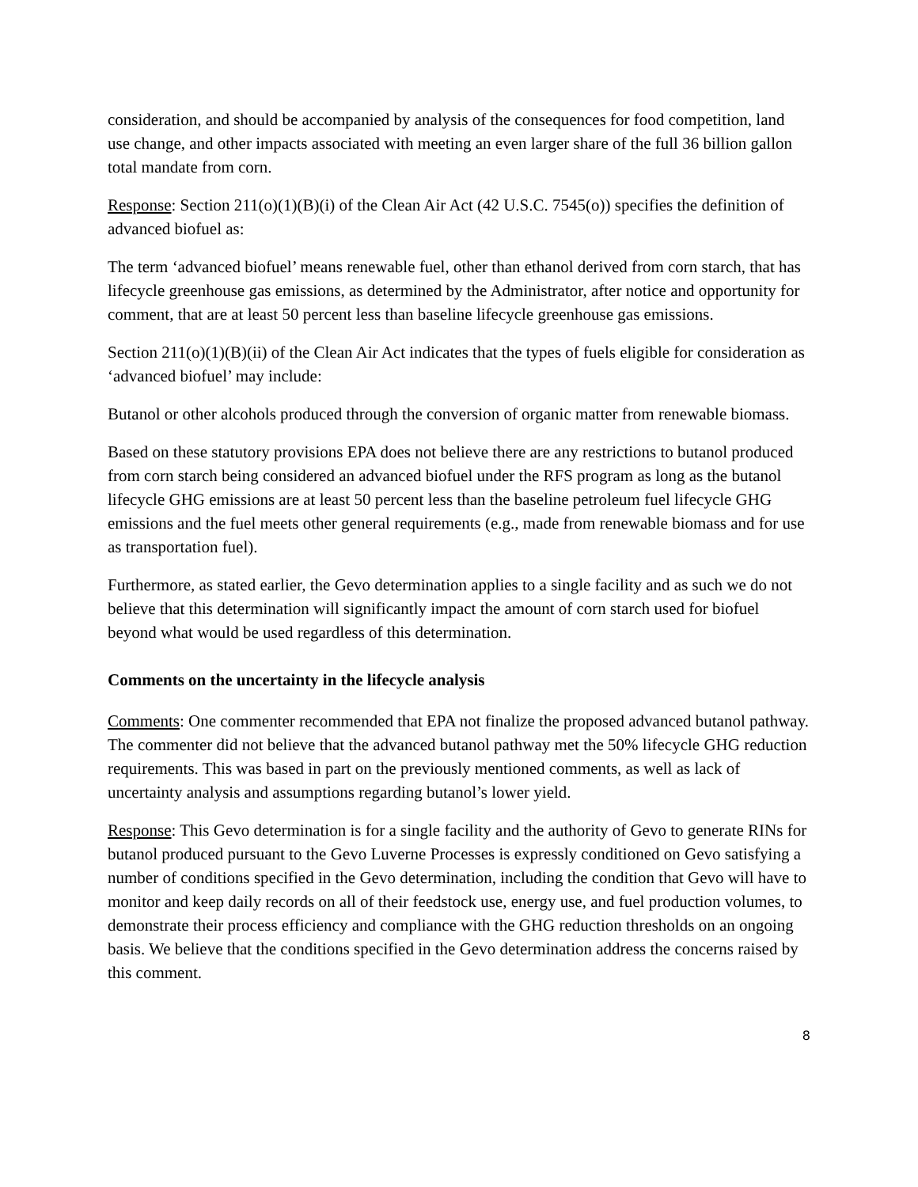consideration, and should be accompanied by analysis of the consequences for food competition, land use change, and other impacts associated with meeting an even larger share of the full 36 billion gallon total mandate from corn.
Response: Section 211(o)(1)(B)(i) of the Clean Air Act (42 U.S.C. 7545(o)) specifies the definition of advanced biofuel as:
The term ‘advanced biofuel’ means renewable fuel, other than ethanol derived from corn starch, that has lifecycle greenhouse gas emissions, as determined by the Administrator, after notice and opportunity for comment, that are at least 50 percent less than baseline lifecycle greenhouse gas emissions.
Section 211(o)(1)(B)(ii) of the Clean Air Act indicates that the types of fuels eligible for consideration as ‘advanced biofuel’ may include:
Butanol or other alcohols produced through the conversion of organic matter from renewable biomass.
Based on these statutory provisions EPA does not believe there are any restrictions to butanol produced from corn starch being considered an advanced biofuel under the RFS program as long as the butanol lifecycle GHG emissions are at least 50 percent less than the baseline petroleum fuel lifecycle GHG emissions and the fuel meets other general requirements (e.g., made from renewable biomass and for use as transportation fuel).
Furthermore, as stated earlier, the Gevo determination applies to a single facility and as such we do not believe that this determination will significantly impact the amount of corn starch used for biofuel beyond what would be used regardless of this determination.
Comments on the uncertainty in the lifecycle analysis
Comments: One commenter recommended that EPA not finalize the proposed advanced butanol pathway. The commenter did not believe that the advanced butanol pathway met the 50% lifecycle GHG reduction requirements. This was based in part on the previously mentioned comments, as well as lack of uncertainty analysis and assumptions regarding butanol’s lower yield.
Response: This Gevo determination is for a single facility and the authority of Gevo to generate RINs for butanol produced pursuant to the Gevo Luverne Processes is expressly conditioned on Gevo satisfying a number of conditions specified in the Gevo determination, including the condition that Gevo will have to monitor and keep daily records on all of their feedstock use, energy use, and fuel production volumes, to demonstrate their process efficiency and compliance with the GHG reduction thresholds on an ongoing basis. We believe that the conditions specified in the Gevo determination address the concerns raised by this comment.
8